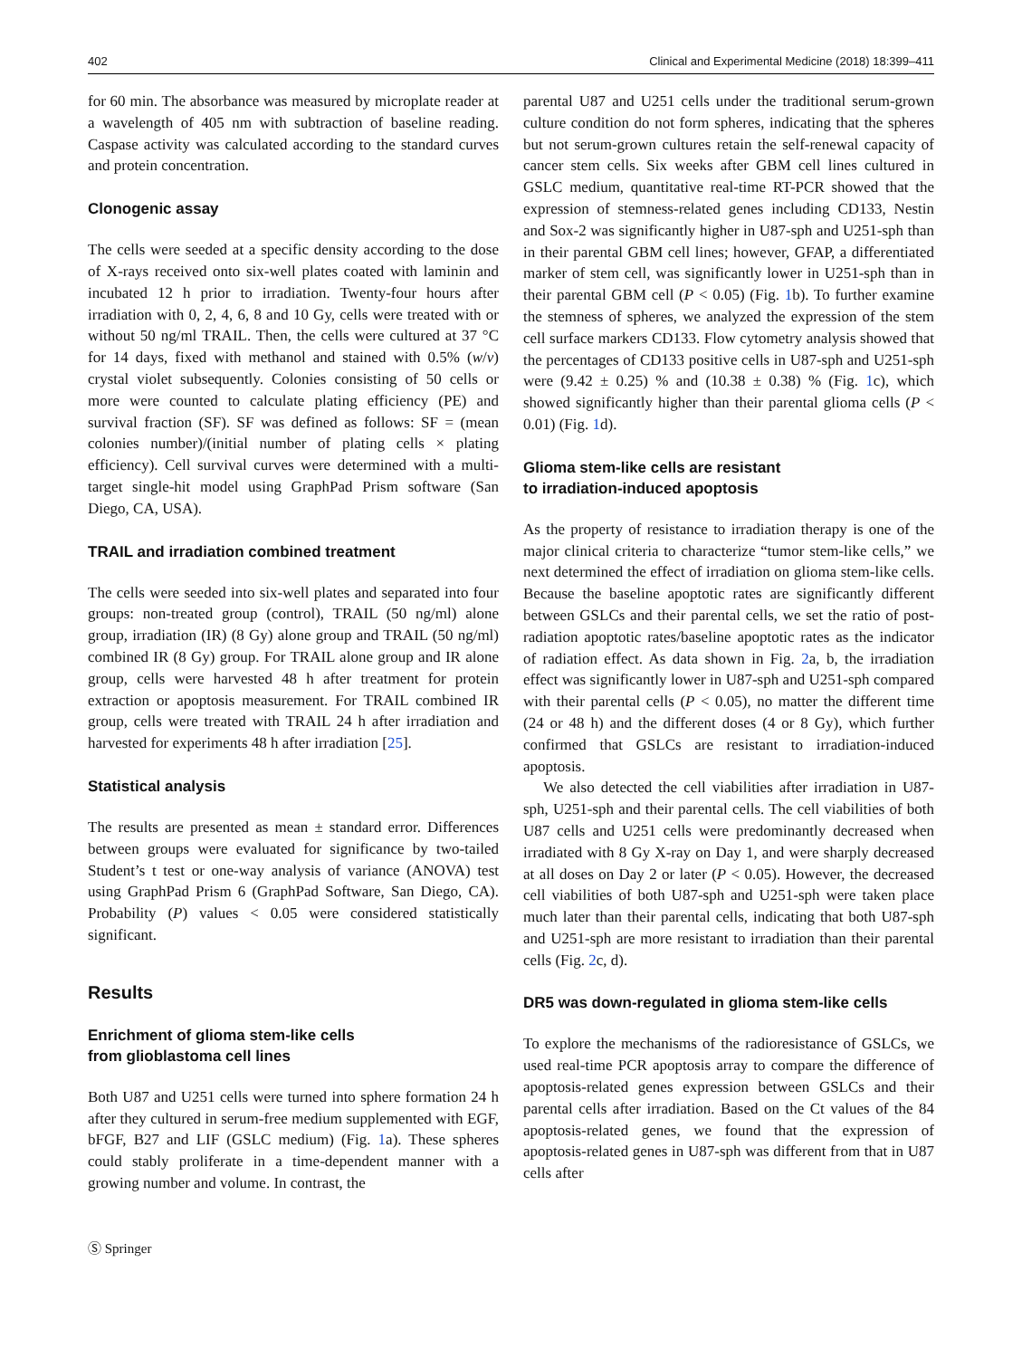402 Clinical and Experimental Medicine (2018) 18:399–411
for 60 min. The absorbance was measured by microplate reader at a wavelength of 405 nm with subtraction of baseline reading. Caspase activity was calculated according to the standard curves and protein concentration.
Clonogenic assay
The cells were seeded at a specific density according to the dose of X-rays received onto six-well plates coated with laminin and incubated 12 h prior to irradiation. Twenty-four hours after irradiation with 0, 2, 4, 6, 8 and 10 Gy, cells were treated with or without 50 ng/ml TRAIL. Then, the cells were cultured at 37 °C for 14 days, fixed with methanol and stained with 0.5% (w/v) crystal violet subsequently. Colonies consisting of 50 cells or more were counted to calculate plating efficiency (PE) and survival fraction (SF). SF was defined as follows: SF = (mean colonies number)/(initial number of plating cells × plating efficiency). Cell survival curves were determined with a multi-target single-hit model using GraphPad Prism software (San Diego, CA, USA).
TRAIL and irradiation combined treatment
The cells were seeded into six-well plates and separated into four groups: non-treated group (control), TRAIL (50 ng/ml) alone group, irradiation (IR) (8 Gy) alone group and TRAIL (50 ng/ml) combined IR (8 Gy) group. For TRAIL alone group and IR alone group, cells were harvested 48 h after treatment for protein extraction or apoptosis measurement. For TRAIL combined IR group, cells were treated with TRAIL 24 h after irradiation and harvested for experiments 48 h after irradiation [25].
Statistical analysis
The results are presented as mean ± standard error. Differences between groups were evaluated for significance by two-tailed Student’s t test or one-way analysis of variance (ANOVA) test using GraphPad Prism 6 (GraphPad Software, San Diego, CA). Probability (P) values < 0.05 were considered statistically significant.
Results
Enrichment of glioma stem-like cells
from glioblastoma cell lines
Both U87 and U251 cells were turned into sphere formation 24 h after they cultured in serum-free medium supplemented with EGF, bFGF, B27 and LIF (GSLC medium) (Fig. 1a). These spheres could stably proliferate in a time-dependent manner with a growing number and volume. In contrast, the
parental U87 and U251 cells under the traditional serum-grown culture condition do not form spheres, indicating that the spheres but not serum-grown cultures retain the self-renewal capacity of cancer stem cells. Six weeks after GBM cell lines cultured in GSLC medium, quantitative real-time RT-PCR showed that the expression of stemness-related genes including CD133, Nestin and Sox-2 was significantly higher in U87-sph and U251-sph than in their parental GBM cell lines; however, GFAP, a differentiated marker of stem cell, was significantly lower in U251-sph than in their parental GBM cell (P < 0.05) (Fig. 1b). To further examine the stemness of spheres, we analyzed the expression of the stem cell surface markers CD133. Flow cytometry analysis showed that the percentages of CD133 positive cells in U87-sph and U251-sph were (9.42 ± 0.25) % and (10.38 ± 0.38) % (Fig. 1c), which showed significantly higher than their parental glioma cells (P < 0.01) (Fig. 1d).
Glioma stem-like cells are resistant
to irradiation-induced apoptosis
As the property of resistance to irradiation therapy is one of the major clinical criteria to characterize “tumor stem-like cells,” we next determined the effect of irradiation on glioma stem-like cells. Because the baseline apoptotic rates are significantly different between GSLCs and their parental cells, we set the ratio of post-radiation apoptotic rates/baseline apoptotic rates as the indicator of radiation effect. As data shown in Fig. 2a, b, the irradiation effect was significantly lower in U87-sph and U251-sph compared with their parental cells (P < 0.05), no matter the different time (24 or 48 h) and the different doses (4 or 8 Gy), which further confirmed that GSLCs are resistant to irradiation-induced apoptosis.
We also detected the cell viabilities after irradiation in U87-sph, U251-sph and their parental cells. The cell viabilities of both U87 cells and U251 cells were predominantly decreased when irradiated with 8 Gy X-ray on Day 1, and were sharply decreased at all doses on Day 2 or later (P < 0.05). However, the decreased cell viabilities of both U87-sph and U251-sph were taken place much later than their parental cells, indicating that both U87-sph and U251-sph are more resistant to irradiation than their parental cells (Fig. 2c, d).
DR5 was down-regulated in glioma stem-like cells
To explore the mechanisms of the radioresistance of GSLCs, we used real-time PCR apoptosis array to compare the difference of apoptosis-related genes expression between GSLCs and their parental cells after irradiation. Based on the Ct values of the 84 apoptosis-related genes, we found that the expression of apoptosis-related genes in U87-sph was different from that in U87 cells after
Ⓢ Springer